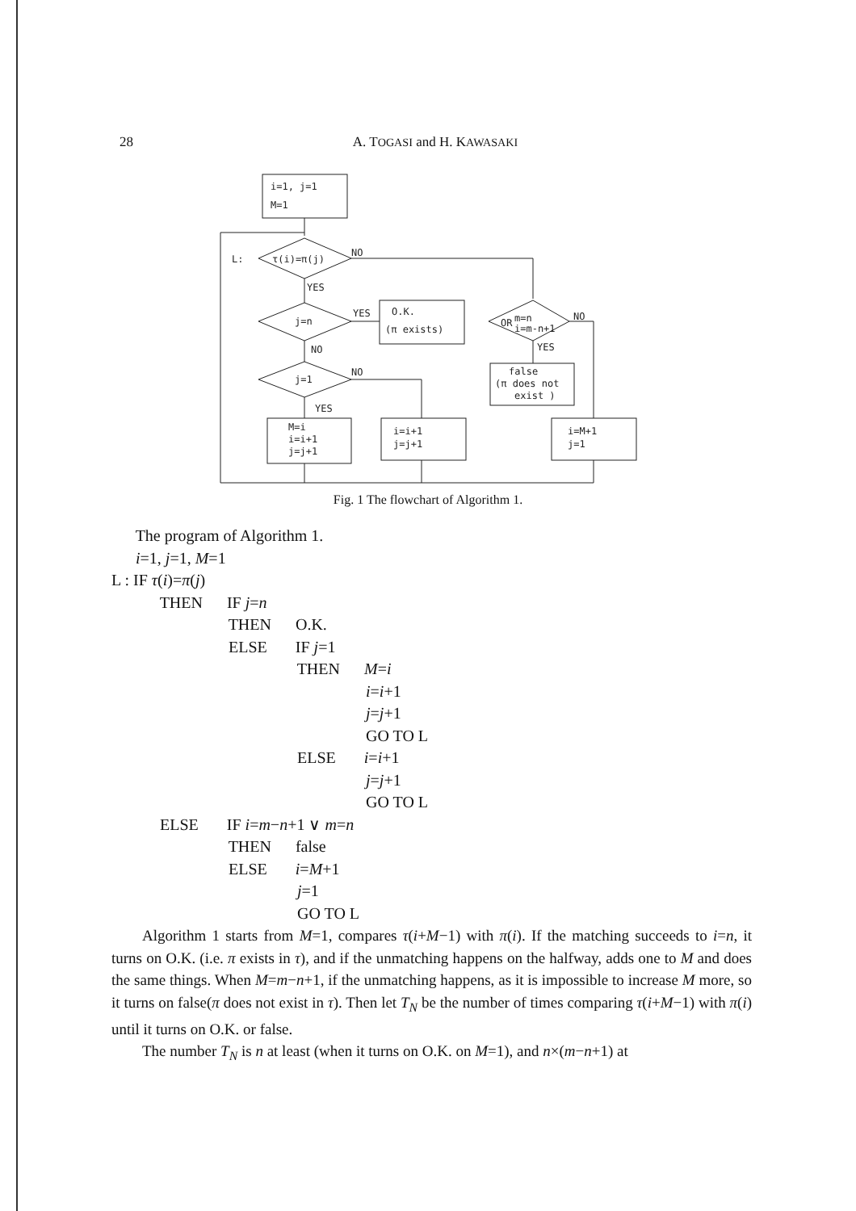28
A. TOGASI and H. KAWASAKI
i=1, j=1
M=1
τ(i)=π(j)
L:
NO
YES
j=n
YES
O.K.
(π exists)
NO
j=1
NO
YES
M=i
i=i+1
j=j+1
i=i+1
j=j+1
OR
m=n
i=m-n+1
NO
YES
false
(π does not
exist )
i=M+1
j=1
Fig. 1 The flowchart of Algorithm 1.
The program of Algorithm 1.
i=1, j=1, M=1
L : IF τ(i)=π(j)
THEN IF j=n
THEN O.K.
ELSE IF j=1
THEN M=i
i=i+1
j=j+1
GO TO L
ELSE i=i+1
j=j+1
GO TO L
ELSE IF i=m−n+1 ∨ m=n
THEN false
ELSE i=M+1
j=1
GO TO L
Algorithm 1 starts from M=1, compares τ(i+M−1) with π(i). If the matching succeeds to i=n, it turns on O.K. (i.e. π exists in τ), and if the unmatching happens on the halfway, adds one to M and does the same things. When M=m−n+1, if the unmatching happens, as it is impossible to increase M more, so it turns on false(π does not exist in τ). Then let T<sub>N</sub> be the number of times comparing τ(i+M−1) with π(i) until it turns on O.K. or false.
The number T<sub>N</sub> is n at least (when it turns on O.K. on M=1), and n×(m−n+1) at